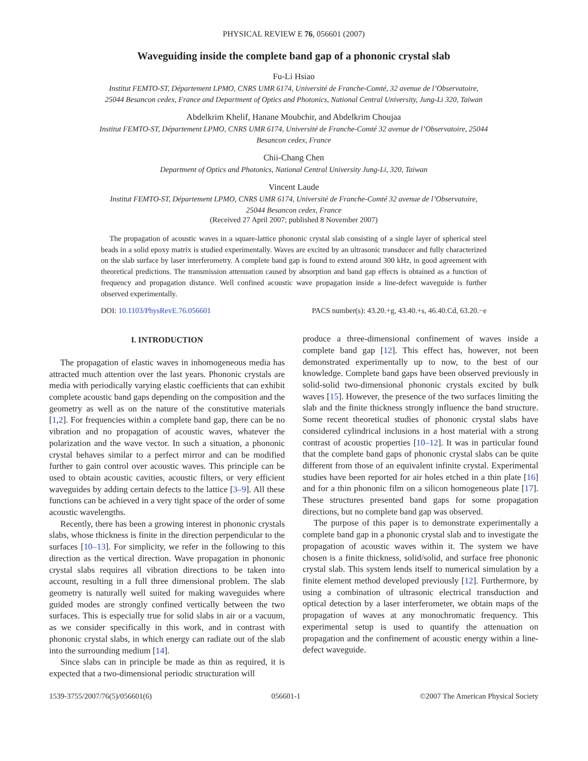PHYSICAL REVIEW E 76, 056601 (2007)
Waveguiding inside the complete band gap of a phononic crystal slab
Fu-Li Hsiao
Institut FEMTO-ST, Département LPMO, CNRS UMR 6174, Université de Franche-Comté, 32 avenue de l’Observatoire,
25044 Besancon cedex, France and Department of Optics and Photonics, National Central University, Jung-Li 320, Taiwan
Abdelkrim Khelif, Hanane Moubchir, and Abdelkrim Choujaa
Institut FEMTO-ST, Département LPMO, CNRS UMR 6174, Université de Franche-Comté 32 avenue de l’Observatoire, 25044
Besancon cedex, France
Chii-Chang Chen
Department of Optics and Photonics, National Central University Jung-Li, 320, Taiwan
Vincent Laude
Institut FEMTO-ST, Département LPMO, CNRS UMR 6174, Université de Franche-Comté 32 avenue de l’Observatoire,
25044 Besancon cedex, France
(Received 27 April 2007; published 8 November 2007)
The propagation of acoustic waves in a square-lattice phononic crystal slab consisting of a single layer of spherical steel beads in a solid epoxy matrix is studied experimentally. Waves are excited by an ultrasonic transducer and fully characterized on the slab surface by laser interferometry. A complete band gap is found to extend around 300 kHz, in good agreement with theoretical predictions. The transmission attenuation caused by absorption and band gap effects is obtained as a function of frequency and propagation distance. Well confined acoustic wave propagation inside a line-defect waveguide is further observed experimentally.
DOI: 10.1103/PhysRevE.76.056601 PACS number(s): 43.20.+g, 43.40.+s, 46.40.Cd, 63.20.−e
I. INTRODUCTION
The propagation of elastic waves in inhomogeneous media has attracted much attention over the last years. Phononic crystals are media with periodically varying elastic coefficients that can exhibit complete acoustic band gaps depending on the composition and the geometry as well as on the nature of the constitutive materials [1,2]. For frequencies within a complete band gap, there can be no vibration and no propagation of acoustic waves, whatever the polarization and the wave vector. In such a situation, a phononic crystal behaves similar to a perfect mirror and can be modified further to gain control over acoustic waves. This principle can be used to obtain acoustic cavities, acoustic filters, or very efficient waveguides by adding certain defects to the lattice [3–9]. All these functions can be achieved in a very tight space of the order of some acoustic wavelengths.
Recently, there has been a growing interest in phononic crystals slabs, whose thickness is finite in the direction perpendicular to the surfaces [10–13]. For simplicity, we refer in the following to this direction as the vertical direction. Wave propagation in phononic crystal slabs requires all vibration directions to be taken into account, resulting in a full three dimensional problem. The slab geometry is naturally well suited for making waveguides where guided modes are strongly confined vertically between the two surfaces. This is especially true for solid slabs in air or a vacuum, as we consider specifically in this work, and in contrast with phononic crystal slabs, in which energy can radiate out of the slab into the surrounding medium [14].
Since slabs can in principle be made as thin as required, it is expected that a two-dimensional periodic structuration will
produce a three-dimensional confinement of waves inside a complete band gap [12]. This effect has, however, not been demonstrated experimentally up to now, to the best of our knowledge. Complete band gaps have been observed previously in solid-solid two-dimensional phononic crystals excited by bulk waves [15]. However, the presence of the two surfaces limiting the slab and the finite thickness strongly influence the band structure. Some recent theoretical studies of phononic crystal slabs have considered cylindrical inclusions in a host material with a strong contrast of acoustic properties [10–12]. It was in particular found that the complete band gaps of phononic crystal slabs can be quite different from those of an equivalent infinite crystal. Experimental studies have been reported for air holes etched in a thin plate [16] and for a thin phononic film on a silicon homogeneous plate [17]. These structures presented band gaps for some propagation directions, but no complete band gap was observed.
The purpose of this paper is to demonstrate experimentally a complete band gap in a phononic crystal slab and to investigate the propagation of acoustic waves within it. The system we have chosen is a finite thickness, solid/solid, and surface free phononic crystal slab. This system lends itself to numerical simulation by a finite element method developed previously [12]. Furthermore, by using a combination of ultrasonic electrical transduction and optical detection by a laser interferometer, we obtain maps of the propagation of waves at any monochromatic frequency. This experimental setup is used to quantify the attenuation on propagation and the confinement of acoustic energy within a line-defect waveguide.
1539-3755/2007/76(5)/056601(6) 056601-1 ©2007 The American Physical Society